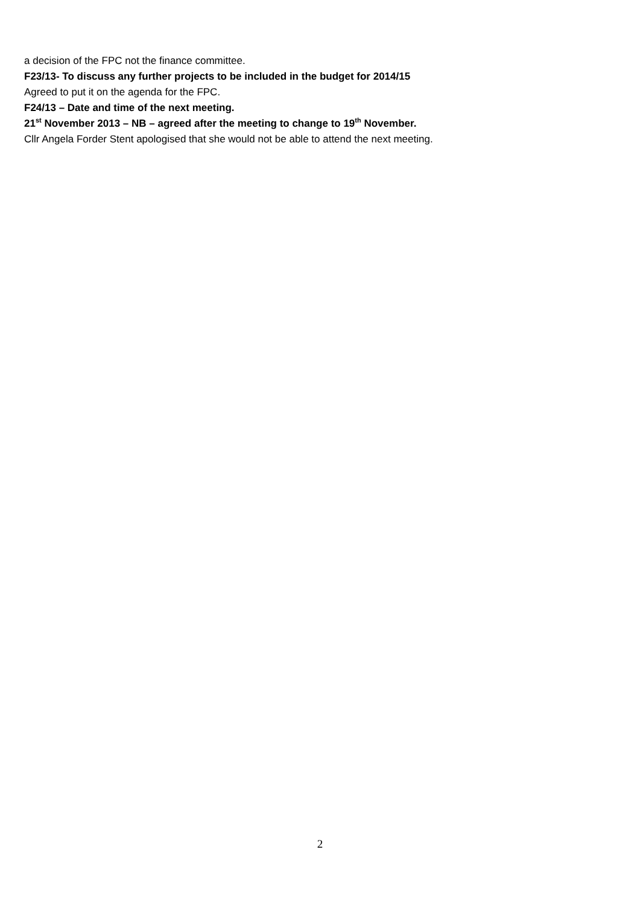a decision of the FPC not the finance committee.
F23/13- To discuss any further projects to be included in the budget for 2014/15
Agreed to put it on the agenda for the FPC.
F24/13 – Date and time of the next meeting.
21<sup>st</sup> November 2013 – NB – agreed after the meeting to change to 19<sup>th</sup> November.
Cllr Angela Forder Stent apologised that she would not be able to attend the next meeting.
2